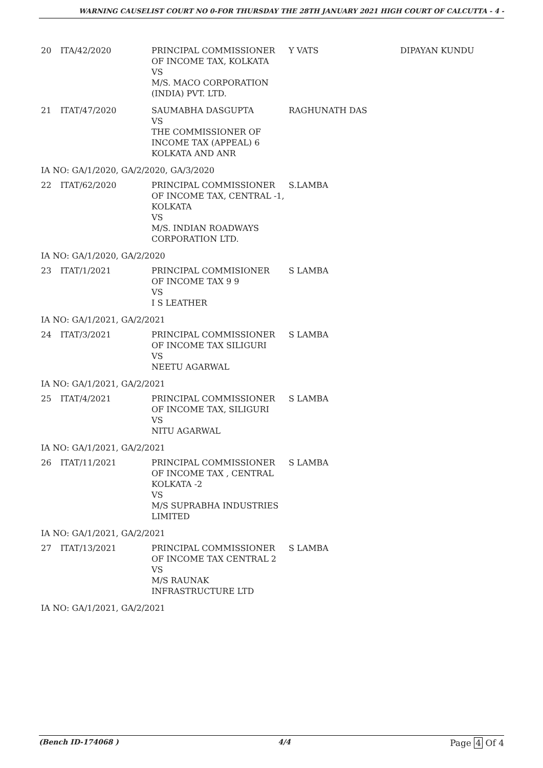WARNING CAUSELIST COURT NO 0-FOR THURSDAY THE 28TH JANUARY 2021 HIGH COURT OF CALCUTTA - 4 -
| 20 | ITA/42/2020 | PRINCIPAL COMMISSIONER OF INCOME TAX, KOLKATA VS M/S. MACO CORPORATION (INDIA) PVT. LTD. | Y VATS | DIPAYAN KUNDU |
| 21 | ITAT/47/2020 | SAUMABHA DASGUPTA VS THE COMMISSIONER OF INCOME TAX (APPEAL) 6 KOLKATA AND ANR | RAGHUNATH DAS | |
| IA NO: GA/1/2020, GA/2/2020, GA/3/2020 | | | | |
| 22 | ITAT/62/2020 | PRINCIPAL COMMISSIONER OF INCOME TAX, CENTRAL -1, KOLKATA VS M/S. INDIAN ROADWAYS CORPORATION LTD. | S.LAMBA | |
| IA NO: GA/1/2020, GA/2/2020 | | | | |
| 23 | ITAT/1/2021 | PRINCIPAL COMMISIONER OF INCOME TAX 9 9 VS I S LEATHER | S LAMBA | |
| IA NO: GA/1/2021, GA/2/2021 | | | | |
| 24 | ITAT/3/2021 | PRINCIPAL COMMISSIONER OF INCOME TAX SILIGURI VS NEETU AGARWAL | S LAMBA | |
| IA NO: GA/1/2021, GA/2/2021 | | | | |
| 25 | ITAT/4/2021 | PRINCIPAL COMMISSIONER OF INCOME TAX, SILIGURI VS NITU AGARWAL | S LAMBA | |
| IA NO: GA/1/2021, GA/2/2021 | | | | |
| 26 | ITAT/11/2021 | PRINCIPAL COMMISSIONER OF INCOME TAX , CENTRAL KOLKATA -2 VS M/S SUPRABHA INDUSTRIES LIMITED | S LAMBA | |
| IA NO: GA/1/2021, GA/2/2021 | | | | |
| 27 | ITAT/13/2021 | PRINCIPAL COMMISSIONER OF INCOME TAX CENTRAL 2 VS M/S RAUNAK INFRASTRUCTURE LTD | S LAMBA | |
| IA NO: GA/1/2021, GA/2/2021 | | | | |
(Bench ID-174068 ) 4/4
Page 4 Of 4